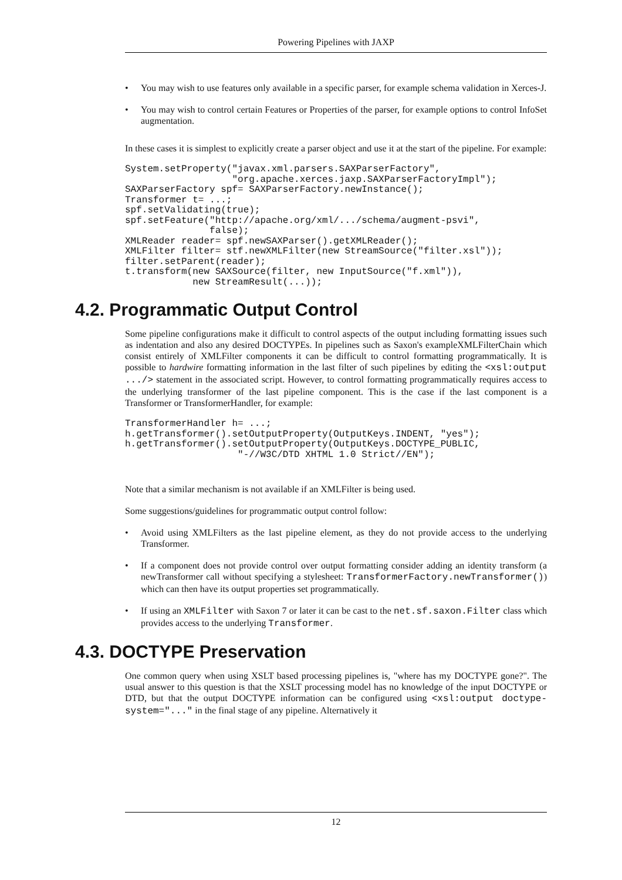Powering Pipelines with JAXP
• You may wish to use features only available in a specific parser, for example schema validation in Xerces-J.
• You may wish to control certain Features or Properties of the parser, for example options to control InfoSet augmentation.
In these cases it is simplest to explicitly create a parser object and use it at the start of the pipeline. For example:
System.setProperty("javax.xml.parsers.SAXParserFactory",
                   "org.apache.xerces.jaxp.SAXParserFactoryImpl");
SAXParserFactory spf= SAXParserFactory.newInstance();
Transformer t= ...;
spf.setValidating(true);
spf.setFeature("http://apache.org/xml/.../schema/augment-psvi",
               false);
XMLReader reader= spf.newSAXParser().getXMLReader();
XMLFilter filter= stf.newXMLFilter(new StreamSource("filter.xsl"));
filter.setParent(reader);
t.transform(new SAXSource(filter, new InputSource("f.xml")),
            new StreamResult(...));
4.2. Programmatic Output Control
Some pipeline configurations make it difficult to control aspects of the output including formatting issues such as indentation and also any desired DOCTYPEs. In pipelines such as Saxon's exampleXMLFilterChain which consist entirely of XMLFilter components it can be difficult to control formatting programmatically. It is possible to hardwire formatting information in the last filter of such pipelines by editing the <xsl:output .../> statement in the associated script. However, to control formatting programmatically requires access to the underlying transformer of the last pipeline component. This is the case if the last component is a Transformer or TransformerHandler, for example:
TransformerHandler h= ...;
h.getTransformer().setOutputProperty(OutputKeys.INDENT, "yes");
h.getTransformer().setOutputProperty(OutputKeys.DOCTYPE_PUBLIC,
                    "-//W3C/DTD XHTML 1.0 Strict//EN");
Note that a similar mechanism is not available if an XMLFilter is being used.
Some suggestions/guidelines for programmatic output control follow:
• Avoid using XMLFilters as the last pipeline element, as they do not provide access to the underlying Transformer.
• If a component does not provide control over output formatting consider adding an identity transform (a newTransformer call without specifying a stylesheet: TransformerFactory.newTransformer()) which can then have its output properties set programmatically.
• If using an XMLFilter with Saxon 7 or later it can be cast to the net.sf.saxon.Filter class which provides access to the underlying Transformer.
4.3. DOCTYPE Preservation
One common query when using XSLT based processing pipelines is, "where has my DOCTYPE gone?". The usual answer to this question is that the XSLT processing model has no knowledge of the input DOCTYPE or DTD, but that the output DOCTYPE information can be configured using <xsl:output doctype-system="..." in the final stage of any pipeline. Alternatively it
12